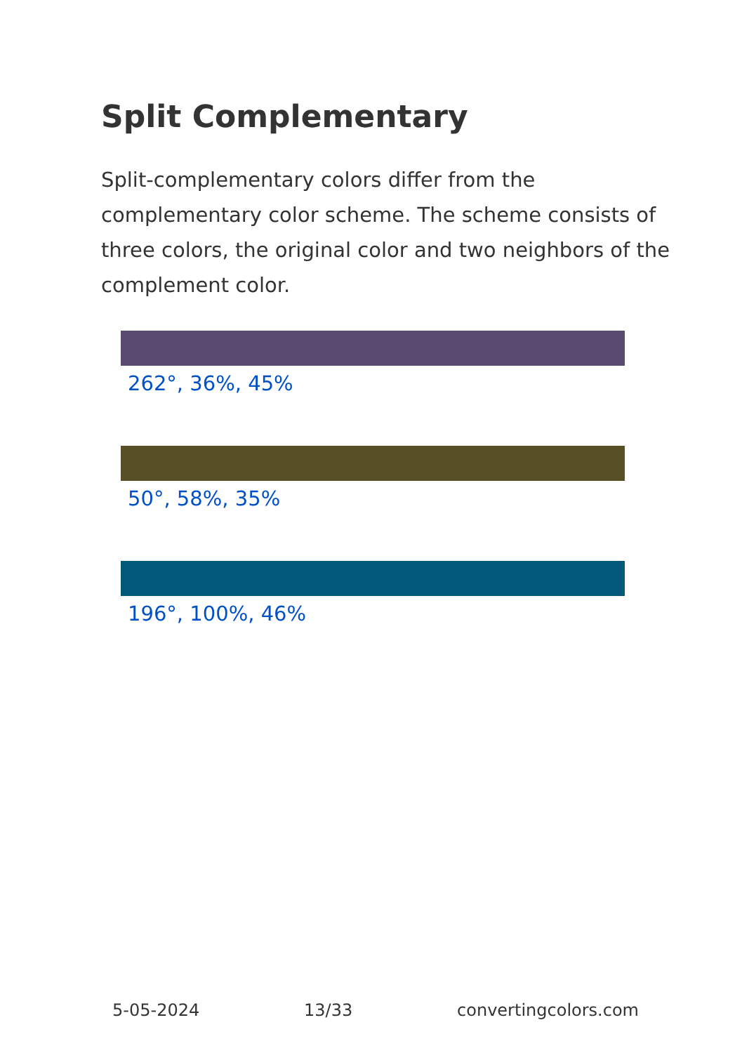Split Complementary
Split-complementary colors differ from the complementary color scheme. The scheme consists of three colors, the original color and two neighbors of the complement color.
262°, 36%, 45%
50°, 58%, 35%
196°, 100%, 46%
5-05-2024 13/33 convertingcolors.com